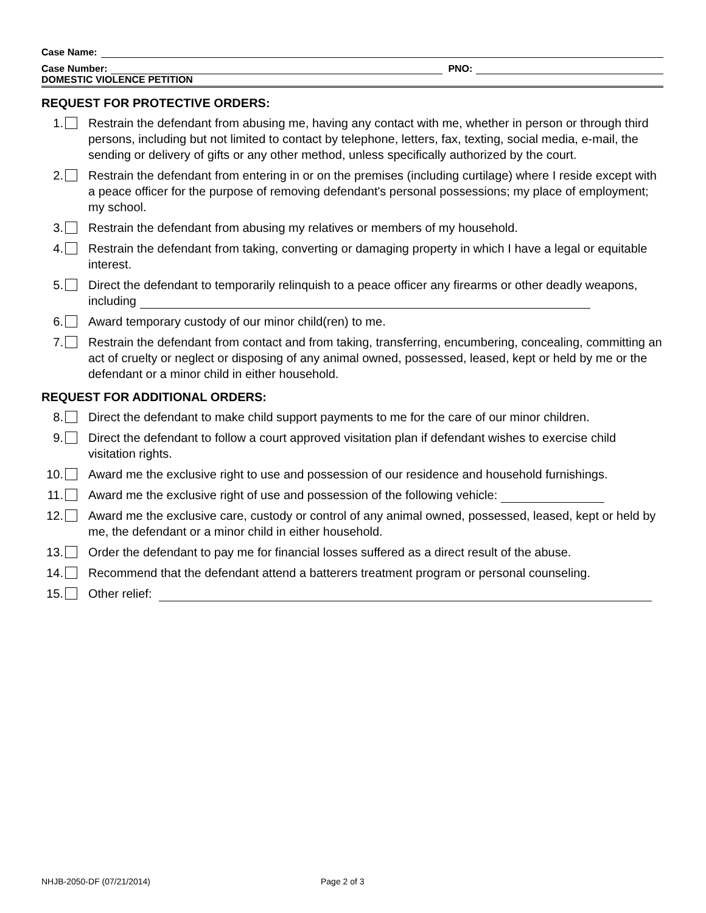Case Name:
Case Number: PNO:
DOMESTIC VIOLENCE PETITION
REQUEST FOR PROTECTIVE ORDERS:
1. Restrain the defendant from abusing me, having any contact with me, whether in person or through third persons, including but not limited to contact by telephone, letters, fax, texting, social media, e-mail, the sending or delivery of gifts or any other method, unless specifically authorized by the court.
2. Restrain the defendant from entering in or on the premises (including curtilage) where I reside except with a peace officer for the purpose of removing defendant's personal possessions; my place of employment; my school.
3. Restrain the defendant from abusing my relatives or members of my household.
4. Restrain the defendant from taking, converting or damaging property in which I have a legal or equitable interest.
5. Direct the defendant to temporarily relinquish to a peace officer any firearms or other deadly weapons, including
6. Award temporary custody of our minor child(ren) to me.
7. Restrain the defendant from contact and from taking, transferring, encumbering, concealing, committing an act of cruelty or neglect or disposing of any animal owned, possessed, leased, kept or held by me or the defendant or a minor child in either household.
REQUEST FOR ADDITIONAL ORDERS:
8. Direct the defendant to make child support payments to me for the care of our minor children.
9. Direct the defendant to follow a court approved visitation plan if defendant wishes to exercise child visitation rights.
10. Award me the exclusive right to use and possession of our residence and household furnishings.
11. Award me the exclusive right of use and possession of the following vehicle:
12. Award me the exclusive care, custody or control of any animal owned, possessed, leased, kept or held by me, the defendant or a minor child in either household.
13. Order the defendant to pay me for financial losses suffered as a direct result of the abuse.
14. Recommend that the defendant attend a batterers treatment program or personal counseling.
15. Other relief:
NHJB-2050-DF (07/21/2014) Page 2 of 3